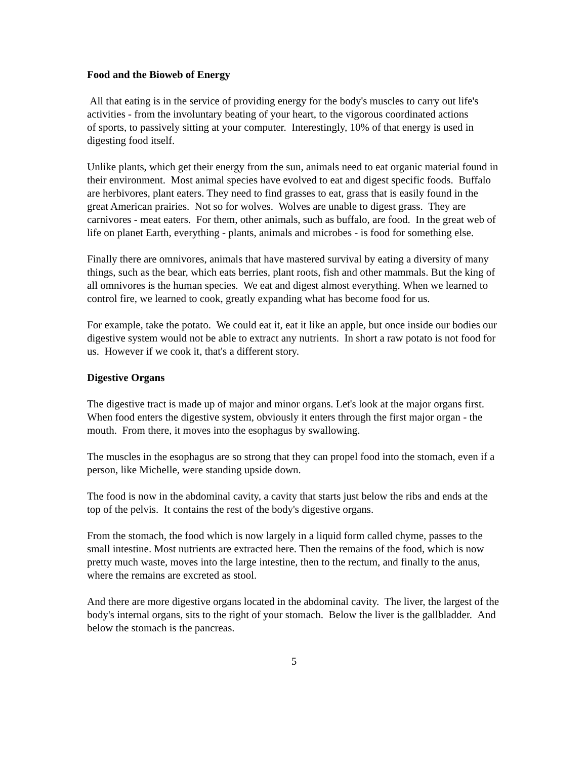Food and the Bioweb of Energy
All that eating is in the service of providing energy for the body's muscles to carry out life's activities - from the involuntary beating of your heart, to the vigorous coordinated actions
of sports, to passively sitting at your computer. Interestingly, 10% of that energy is used in digesting food itself.
Unlike plants, which get their energy from the sun, animals need to eat organic material found in their environment. Most animal species have evolved to eat and digest specific foods. Buffalo are herbivores, plant eaters. They need to find grasses to eat, grass that is easily found in the great American prairies. Not so for wolves. Wolves are unable to digest grass. They are carnivores - meat eaters. For them, other animals, such as buffalo, are food. In the great web of life on planet Earth, everything - plants, animals and microbes - is food for something else.
Finally there are omnivores, animals that have mastered survival by eating a diversity of many things, such as the bear, which eats berries, plant roots, fish and other mammals. But the king of all omnivores is the human species. We eat and digest almost everything. When we learned to control fire, we learned to cook, greatly expanding what has become food for us.
For example, take the potato. We could eat it, eat it like an apple, but once inside our bodies our digestive system would not be able to extract any nutrients. In short a raw potato is not food for us. However if we cook it, that's a different story.
Digestive Organs
The digestive tract is made up of major and minor organs. Let's look at the major organs first. When food enters the digestive system, obviously it enters through the first major organ - the mouth. From there, it moves into the esophagus by swallowing.
The muscles in the esophagus are so strong that they can propel food into the stomach, even if a person, like Michelle, were standing upside down.
The food is now in the abdominal cavity, a cavity that starts just below the ribs and ends at the top of the pelvis. It contains the rest of the body's digestive organs.
From the stomach, the food which is now largely in a liquid form called chyme, passes to the small intestine. Most nutrients are extracted here. Then the remains of the food, which is now pretty much waste, moves into the large intestine, then to the rectum, and finally to the anus, where the remains are excreted as stool.
And there are more digestive organs located in the abdominal cavity. The liver, the largest of the body's internal organs, sits to the right of your stomach. Below the liver is the gallbladder. And below the stomach is the pancreas.
5